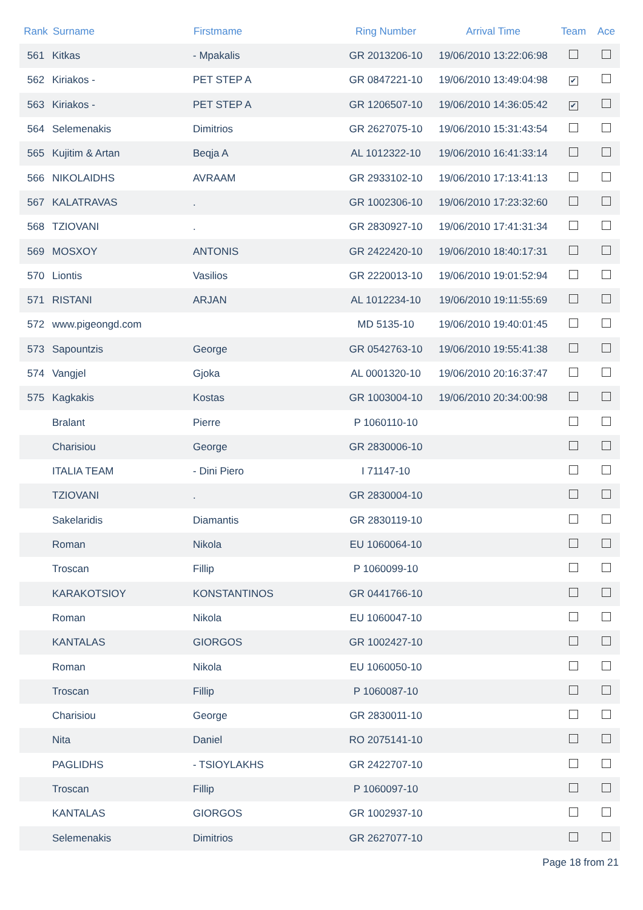| Rank | Surname | Firstmame | Ring Number | Arrival Time | Team | Ace |
| --- | --- | --- | --- | --- | --- | --- |
| 561 | Kitkas | - Mpakalis | GR 2013206-10 | 19/06/2010 13:22:06:98 | | |
| 562 | Kiriakos - | PET STEP A | GR 0847221-10 | 19/06/2010 13:49:04:98 | ✔ | |
| 563 | Kiriakos - | PET STEP A | GR 1206507-10 | 19/06/2010 14:36:05:42 | ✔ | |
| 564 | Selemenakis | Dimitrios | GR 2627075-10 | 19/06/2010 15:31:43:54 | | |
| 565 | Kujitim & Artan | Beqja A | AL 1012322-10 | 19/06/2010 16:41:33:14 | | |
| 566 | NIKOLAIDHS | AVRAAM | GR 2933102-10 | 19/06/2010 17:13:41:13 | | |
| 567 | KALATRAVAS | . | GR 1002306-10 | 19/06/2010 17:23:32:60 | | |
| 568 | TZIOVANI | . | GR 2830927-10 | 19/06/2010 17:41:31:34 | | |
| 569 | MOSXOY | ANTONIS | GR 2422420-10 | 19/06/2010 18:40:17:31 | | |
| 570 | Liontis | Vasilios | GR 2220013-10 | 19/06/2010 19:01:52:94 | | |
| 571 | RISTANI | ARJAN | AL 1012234-10 | 19/06/2010 19:11:55:69 | | |
| 572 | www.pigeongd.com | | MD 5135-10 | 19/06/2010 19:40:01:45 | | |
| 573 | Sapountzis | George | GR 0542763-10 | 19/06/2010 19:55:41:38 | | |
| 574 | Vangjel | Gjoka | AL 0001320-10 | 19/06/2010 20:16:37:47 | | |
| 575 | Kagkakis | Kostas | GR 1003004-10 | 19/06/2010 20:34:00:98 | | |
| | Bralant | Pierre | P 1060110-10 | | | |
| | Charisiou | George | GR 2830006-10 | | | |
| | ITALIA TEAM | - Dini Piero | I 71147-10 | | | |
| | TZIOVANI | . | GR 2830004-10 | | | |
| | Sakelaridis | Diamantis | GR 2830119-10 | | | |
| | Roman | Nikola | EU 1060064-10 | | | |
| | Troscan | Fillip | P 1060099-10 | | | |
| | KARAKOTSIOY | KONSTANTINOS | GR 0441766-10 | | | |
| | Roman | Nikola | EU 1060047-10 | | | |
| | KANTALAS | GIORGOS | GR 1002427-10 | | | |
| | Roman | Nikola | EU 1060050-10 | | | |
| | Troscan | Fillip | P 1060087-10 | | | |
| | Charisiou | George | GR 2830011-10 | | | |
| | Nita | Daniel | RO 2075141-10 | | | |
| | PAGLIDHS | - TSIOYLAKHS | GR 2422707-10 | | | |
| | Troscan | Fillip | P 1060097-10 | | | |
| | KANTALAS | GIORGOS | GR 1002937-10 | | | |
| | Selemenakis | Dimitrios | GR 2627077-10 | | | |
Page 18 from 21